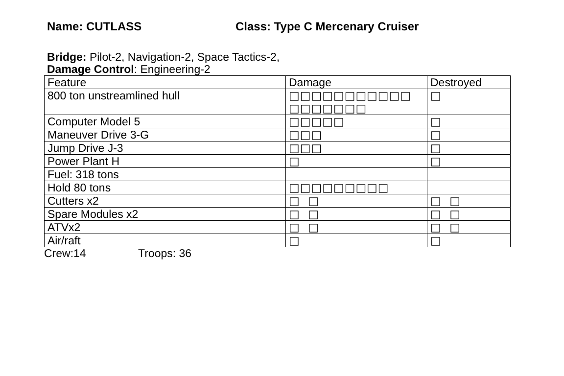Name: CUTLASS Class: Type C Mercenary Cruiser
Bridge: Pilot-2, Navigation-2, Space Tactics-2,
Damage Control: Engineering-2
| Feature | Damage | Destroyed |
| 800 ton unstreamlined hull | □□□□□□□□□□□ □□□□□□□ | □ |
| Computer Model 5 | □□□□□ | □ |
| Maneuver Drive 3-G | □□□ | □ |
| Jump Drive J-3 | □□□ | □ |
| Power Plant H | □ | □ |
| Fuel: 318 tons | | |
| Hold 80 tons | □□□□□□□□□ | |
| Cutters x2 | □ □ | □ □ |
| Spare Modules x2 | □ □ | □ □ |
| ATVx2 | □ □ | □ □ |
| Air/raft | □ | □ |
Crew:14 Troops: 36